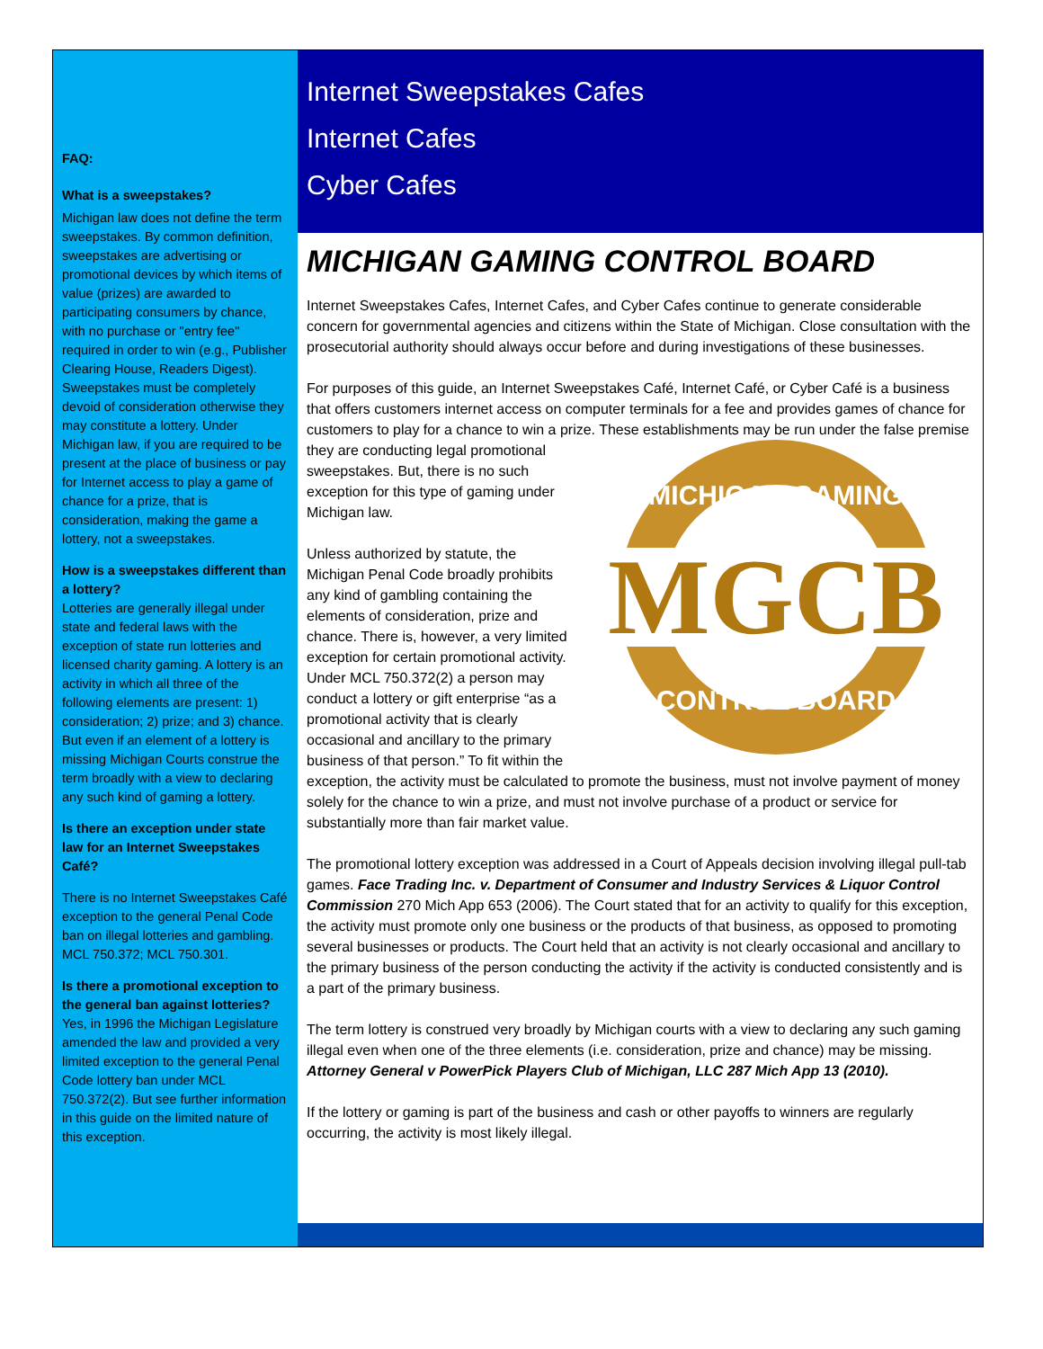FAQ:
What is a sweepstakes?
Michigan law does not define the term sweepstakes. By common definition, sweepstakes are advertising or promotional devices by which items of value (prizes) are awarded to participating consumers by chance, with no purchase or "entry fee" required in order to win (e.g., Publisher Clearing House, Readers Digest). Sweepstakes must be completely devoid of consideration otherwise they may constitute a lottery. Under Michigan law, if you are required to be present at the place of business or pay for Internet access to play a game of chance for a prize, that is consideration, making the game a lottery, not a sweepstakes.
How is a sweepstakes different than a lottery?
Lotteries are generally illegal under state and federal laws with the exception of state run lotteries and licensed charity gaming. A lottery is an activity in which all three of the following elements are present: 1) consideration; 2) prize; and 3) chance. But even if an element of a lottery is missing Michigan Courts construe the term broadly with a view to declaring any such kind of gaming a lottery.
Is there an exception under state law for an Internet Sweepstakes Café?
There is no Internet Sweepstakes Café exception to the general Penal Code ban on illegal lotteries and gambling. MCL 750.372; MCL 750.301.
Is there a promotional exception to the general ban against lotteries?
Yes, in 1996 the Michigan Legislature amended the law and provided a very limited exception to the general Penal Code lottery ban under MCL 750.372(2). But see further information in this guide on the limited nature of this exception.
Internet Sweepstakes Cafes
Internet Cafes
Cyber Cafes
MICHIGAN GAMING CONTROL BOARD
Internet Sweepstakes Cafes, Internet Cafes, and Cyber Cafes continue to generate considerable concern for governmental agencies and citizens within the State of Michigan. Close consultation with the prosecutorial authority should always occur before and during investigations of these businesses.
For purposes of this guide, an Internet Sweepstakes Café, Internet Café, or Cyber Café is a business that offers customers internet access on computer terminals for a fee and provides games of chance for customers to play for a chance to win a prize. These establishments may
MICHIGAN GAMING
MGCB
CONTROL BOARD
be run under the false premise they are conducting legal promotional sweepstakes. But, there is no such exception for this type of gaming under Michigan law.
Unless authorized by statute, the Michigan Penal Code broadly prohibits any kind of gambling containing the elements of consideration, prize and chance. There is, however, a very limited exception for certain promotional activity. Under MCL 750.372(2) a person may conduct a lottery or gift enterprise “as a promotional activity that is clearly occasional and ancillary to the primary business of that person.” To fit within the exception, the activity must be calculated to promote the business, must not involve payment of money solely for the chance to win a prize, and must not involve purchase of a product or service for substantially more than fair market value.
The promotional lottery exception was addressed in a Court of Appeals decision involving illegal pull-tab games. Face Trading Inc. v. Department of Consumer and Industry Services & Liquor Control Commission 270 Mich App 653 (2006). The Court stated that for an activity to qualify for this exception, the activity must promote only one business or the products of that business, as opposed to promoting several businesses or products. The Court held that an activity is not clearly occasional and ancillary to the primary business of the person conducting the activity if the activity is conducted consistently and is a part of the primary business.
The term lottery is construed very broadly by Michigan courts with a view to declaring any such gaming illegal even when one of the three elements (i.e. consideration, prize and chance) may be missing. Attorney General v PowerPick Players Club of Michigan, LLC 287 Mich App 13 (2010).
If the lottery or gaming is part of the business and cash or other payoffs to winners are regularly occurring, the activity is most likely illegal.